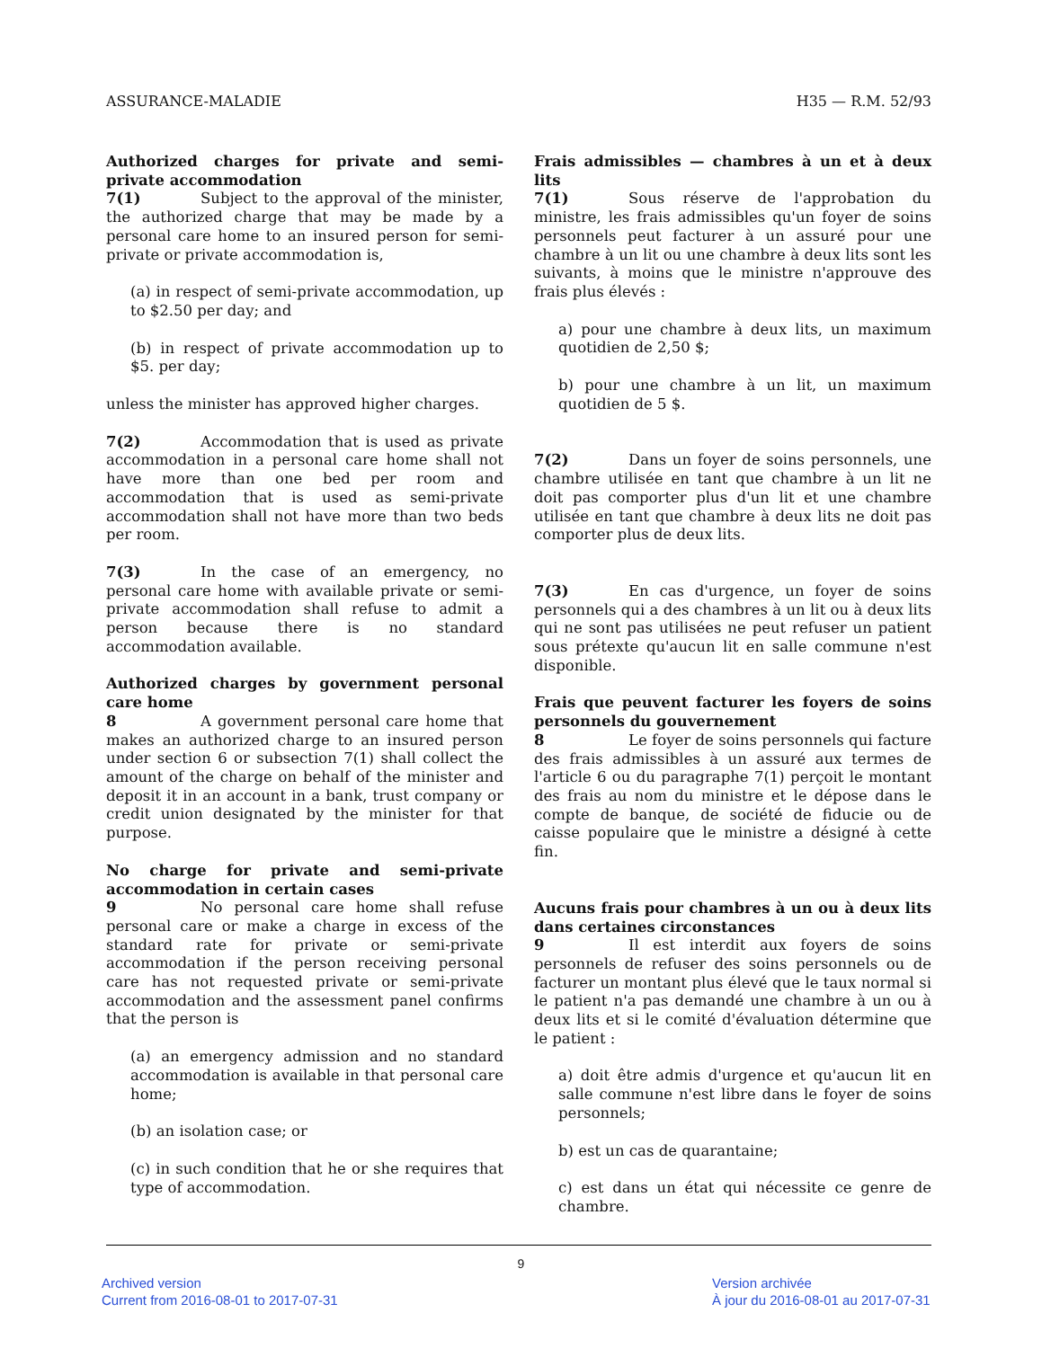ASSURANCE-MALADIE H35 — R.M. 52/93
Authorized charges for private and semi-private accommodation
7(1) Subject to the approval of the minister, the authorized charge that may be made by a personal care home to an insured person for semi-private or private accommodation is,
(a) in respect of semi-private accommodation, up to $2.50 per day; and
(b) in respect of private accommodation up to $5. per day;
unless the minister has approved higher charges.
7(2) Accommodation that is used as private accommodation in a personal care home shall not have more than one bed per room and accommodation that is used as semi-private accommodation shall not have more than two beds per room.
7(3) In the case of an emergency, no personal care home with available private or semi-private accommodation shall refuse to admit a person because there is no standard accommodation available.
Authorized charges by government personal care home
8 A government personal care home that makes an authorized charge to an insured person under section 6 or subsection 7(1) shall collect the amount of the charge on behalf of the minister and deposit it in an account in a bank, trust company or credit union designated by the minister for that purpose.
No charge for private and semi-private accommodation in certain cases
9 No personal care home shall refuse personal care or make a charge in excess of the standard rate for private or semi-private accommodation if the person receiving personal care has not requested private or semi-private accommodation and the assessment panel confirms that the person is
(a) an emergency admission and no standard accommodation is available in that personal care home;
(b) an isolation case; or
(c) in such condition that he or she requires that type of accommodation.
Frais admissibles — chambres à un et à deux lits
7(1) Sous réserve de l'approbation du ministre, les frais admissibles qu'un foyer de soins personnels peut facturer à un assuré pour une chambre à un lit ou une chambre à deux lits sont les suivants, à moins que le ministre n'approuve des frais plus élevés :
a) pour une chambre à deux lits, un maximum quotidien de 2,50 $;
b) pour une chambre à un lit, un maximum quotidien de 5 $.
7(2) Dans un foyer de soins personnels, une chambre utilisée en tant que chambre à un lit ne doit pas comporter plus d'un lit et une chambre utilisée en tant que chambre à deux lits ne doit pas comporter plus de deux lits.
7(3) En cas d'urgence, un foyer de soins personnels qui a des chambres à un lit ou à deux lits qui ne sont pas utilisées ne peut refuser un patient sous prétexte qu'aucun lit en salle commune n'est disponible.
Frais que peuvent facturer les foyers de soins personnels du gouvernement
8 Le foyer de soins personnels qui facture des frais admissibles à un assuré aux termes de l'article 6 ou du paragraphe 7(1) perçoit le montant des frais au nom du ministre et le dépose dans le compte de banque, de société de fiducie ou de caisse populaire que le ministre a désigné à cette fin.
Aucuns frais pour chambres à un ou à deux lits dans certaines circonstances
9 Il est interdit aux foyers de soins personnels de refuser des soins personnels ou de facturer un montant plus élevé que le taux normal si le patient n'a pas demandé une chambre à un ou à deux lits et si le comité d'évaluation détermine que le patient :
a) doit être admis d'urgence et qu'aucun lit en salle commune n'est libre dans le foyer de soins personnels;
b) est un cas de quarantaine;
c) est dans un état qui nécessite ce genre de chambre.
9
Archived version
Current from 2016-08-01 to 2017-07-31
Version archivée
À jour du 2016-08-01 au 2017-07-31